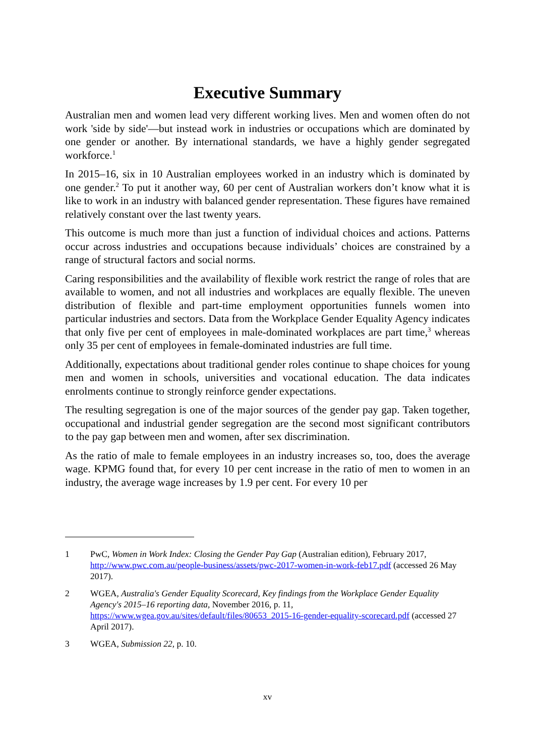Executive Summary
Australian men and women lead very different working lives. Men and women often do not work 'side by side'—but instead work in industries or occupations which are dominated by one gender or another. By international standards, we have a highly gender segregated workforce.<sup>1</sup>
In 2015–16, six in 10 Australian employees worked in an industry which is dominated by one gender.<sup>2</sup> To put it another way, 60 per cent of Australian workers don’t know what it is like to work in an industry with balanced gender representation. These figures have remained relatively constant over the last twenty years.
This outcome is much more than just a function of individual choices and actions. Patterns occur across industries and occupations because individuals’ choices are constrained by a range of structural factors and social norms.
Caring responsibilities and the availability of flexible work restrict the range of roles that are available to women, and not all industries and workplaces are equally flexible. The uneven distribution of flexible and part-time employment opportunities funnels women into particular industries and sectors. Data from the Workplace Gender Equality Agency indicates that only five per cent of employees in male-dominated workplaces are part time,<sup>3</sup> whereas only 35 per cent of employees in female-dominated industries are full time.
Additionally, expectations about traditional gender roles continue to shape choices for young men and women in schools, universities and vocational education. The data indicates enrolments continue to strongly reinforce gender expectations.
The resulting segregation is one of the major sources of the gender pay gap. Taken together, occupational and industrial gender segregation are the second most significant contributors to the pay gap between men and women, after sex discrimination.
As the ratio of male to female employees in an industry increases so, too, does the average wage. KPMG found that, for every 10 per cent increase in the ratio of men to women in an industry, the average wage increases by 1.9 per cent. For every 10 per
1 PwC, Women in Work Index: Closing the Gender Pay Gap (Australian edition), February 2017, http://www.pwc.com.au/people-business/assets/pwc-2017-women-in-work-feb17.pdf (accessed 26 May 2017).
2 WGEA, Australia's Gender Equality Scorecard, Key findings from the Workplace Gender Equality Agency's 2015–16 reporting data, November 2016, p. 11, https://www.wgea.gov.au/sites/default/files/80653_2015-16-gender-equality-scorecard.pdf (accessed 27 April 2017).
3 WGEA, Submission 22, p. 10.
xv